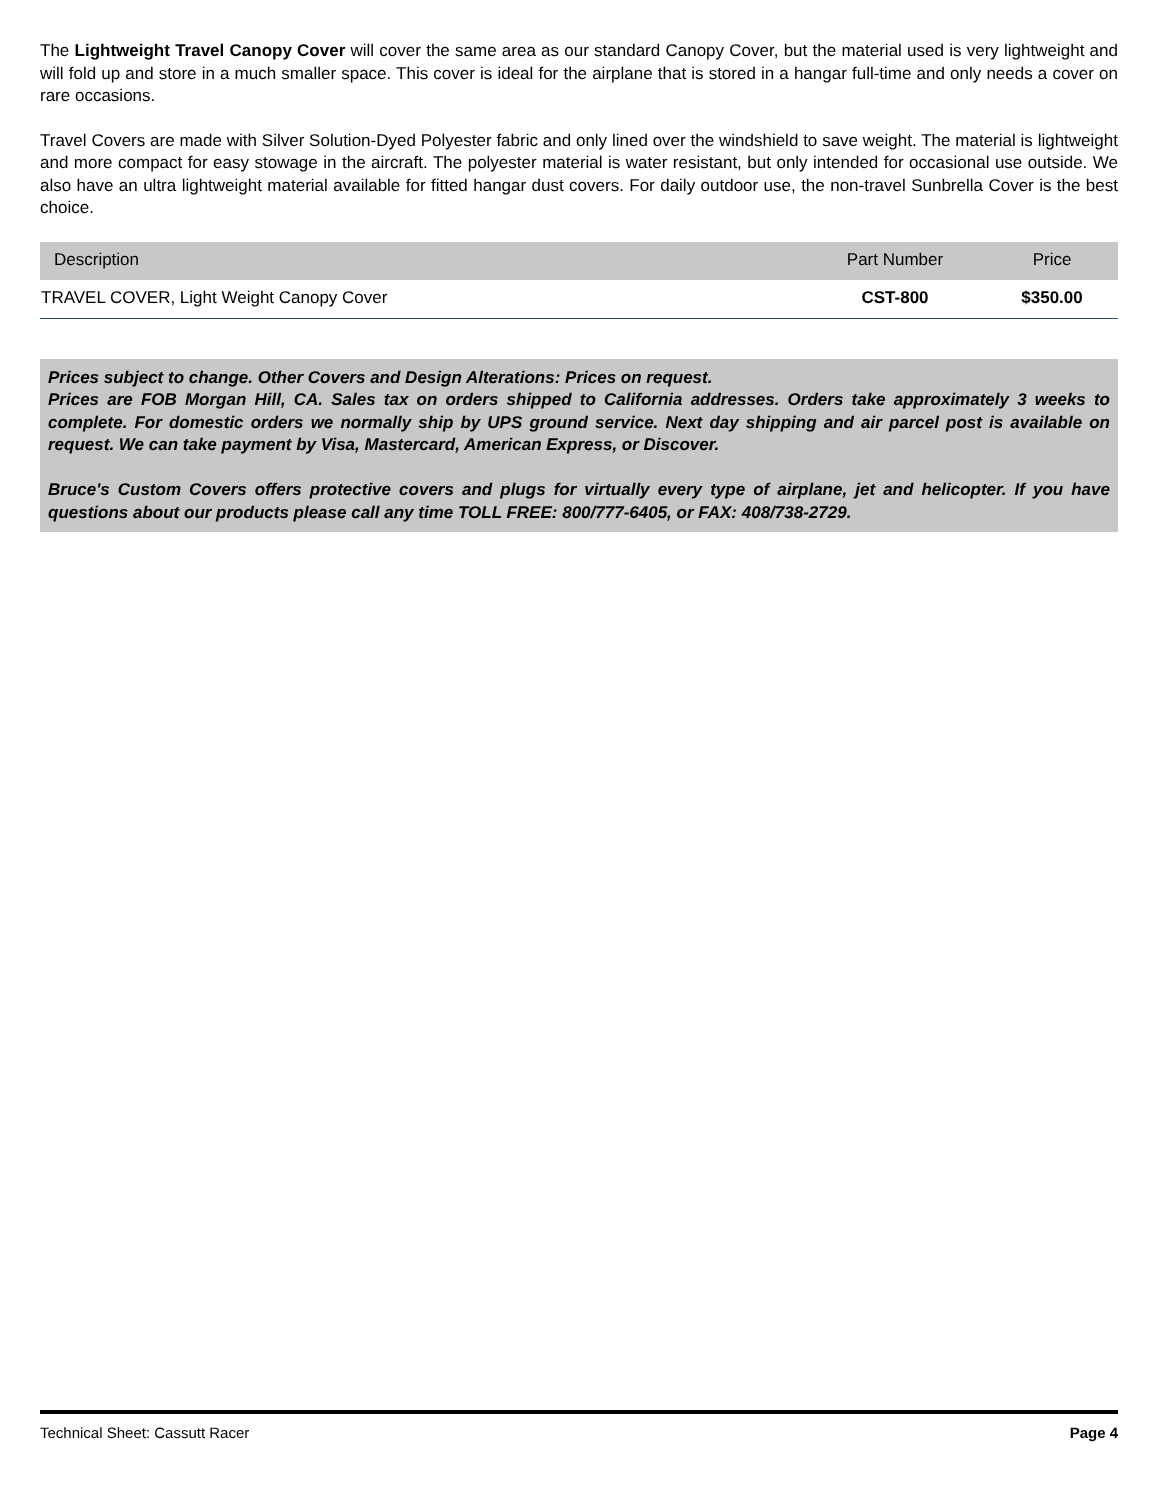The Lightweight Travel Canopy Cover will cover the same area as our standard Canopy Cover, but the material used is very lightweight and will fold up and store in a much smaller space. This cover is ideal for the airplane that is stored in a hangar full-time and only needs a cover on rare occasions.
Travel Covers are made with Silver Solution-Dyed Polyester fabric and only lined over the windshield to save weight. The material is lightweight and more compact for easy stowage in the aircraft. The polyester material is water resistant, but only intended for occasional use outside. We also have an ultra lightweight material available for fitted hangar dust covers. For daily outdoor use, the non-travel Sunbrella Cover is the best choice.
| Description | Part Number | Price |
| --- | --- | --- |
| TRAVEL COVER, Light Weight Canopy Cover | CST-800 | $350.00 |
Prices subject to change. Other Covers and Design Alterations: Prices on request.
Prices are FOB Morgan Hill, CA. Sales tax on orders shipped to California addresses. Orders take approximately 3 weeks to complete. For domestic orders we normally ship by UPS ground service. Next day shipping and air parcel post is available on request. We can take payment by Visa, Mastercard, American Express, or Discover.
Bruce's Custom Covers offers protective covers and plugs for virtually every type of airplane, jet and helicopter. If you have questions about our products please call any time TOLL FREE: 800/777-6405, or FAX: 408/738-2729.
Technical Sheet: Cassutt Racer Page 4